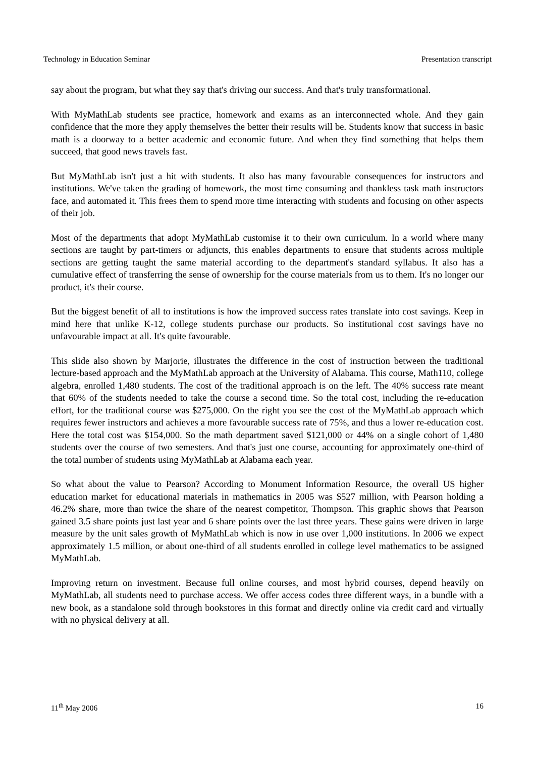Technology in Education Seminar Presentation transcript
say about the program, but what they say that's driving our success. And that's truly transformational.
With MyMathLab students see practice, homework and exams as an interconnected whole. And they gain confidence that the more they apply themselves the better their results will be. Students know that success in basic math is a doorway to a better academic and economic future. And when they find something that helps them succeed, that good news travels fast.
But MyMathLab isn't just a hit with students. It also has many favourable consequences for instructors and institutions. We've taken the grading of homework, the most time consuming and thankless task math instructors face, and automated it. This frees them to spend more time interacting with students and focusing on other aspects of their job.
Most of the departments that adopt MyMathLab customise it to their own curriculum. In a world where many sections are taught by part-timers or adjuncts, this enables departments to ensure that students across multiple sections are getting taught the same material according to the department's standard syllabus. It also has a cumulative effect of transferring the sense of ownership for the course materials from us to them. It's no longer our product, it's their course.
But the biggest benefit of all to institutions is how the improved success rates translate into cost savings. Keep in mind here that unlike K-12, college students purchase our products. So institutional cost savings have no unfavourable impact at all. It's quite favourable.
This slide also shown by Marjorie, illustrates the difference in the cost of instruction between the traditional lecture-based approach and the MyMathLab approach at the University of Alabama. This course, Math110, college algebra, enrolled 1,480 students. The cost of the traditional approach is on the left. The 40% success rate meant that 60% of the students needed to take the course a second time. So the total cost, including the re-education effort, for the traditional course was $275,000. On the right you see the cost of the MyMathLab approach which requires fewer instructors and achieves a more favourable success rate of 75%, and thus a lower re-education cost. Here the total cost was $154,000. So the math department saved $121,000 or 44% on a single cohort of 1,480 students over the course of two semesters. And that's just one course, accounting for approximately one-third of the total number of students using MyMathLab at Alabama each year.
So what about the value to Pearson? According to Monument Information Resource, the overall US higher education market for educational materials in mathematics in 2005 was $527 million, with Pearson holding a 46.2% share, more than twice the share of the nearest competitor, Thompson. This graphic shows that Pearson gained 3.5 share points just last year and 6 share points over the last three years. These gains were driven in large measure by the unit sales growth of MyMathLab which is now in use over 1,000 institutions. In 2006 we expect approximately 1.5 million, or about one-third of all students enrolled in college level mathematics to be assigned MyMathLab.
Improving return on investment. Because full online courses, and most hybrid courses, depend heavily on MyMathLab, all students need to purchase access. We offer access codes three different ways, in a bundle with a new book, as a standalone sold through bookstores in this format and directly online via credit card and virtually with no physical delivery at all.
11<sup>th</sup> May 2006 16